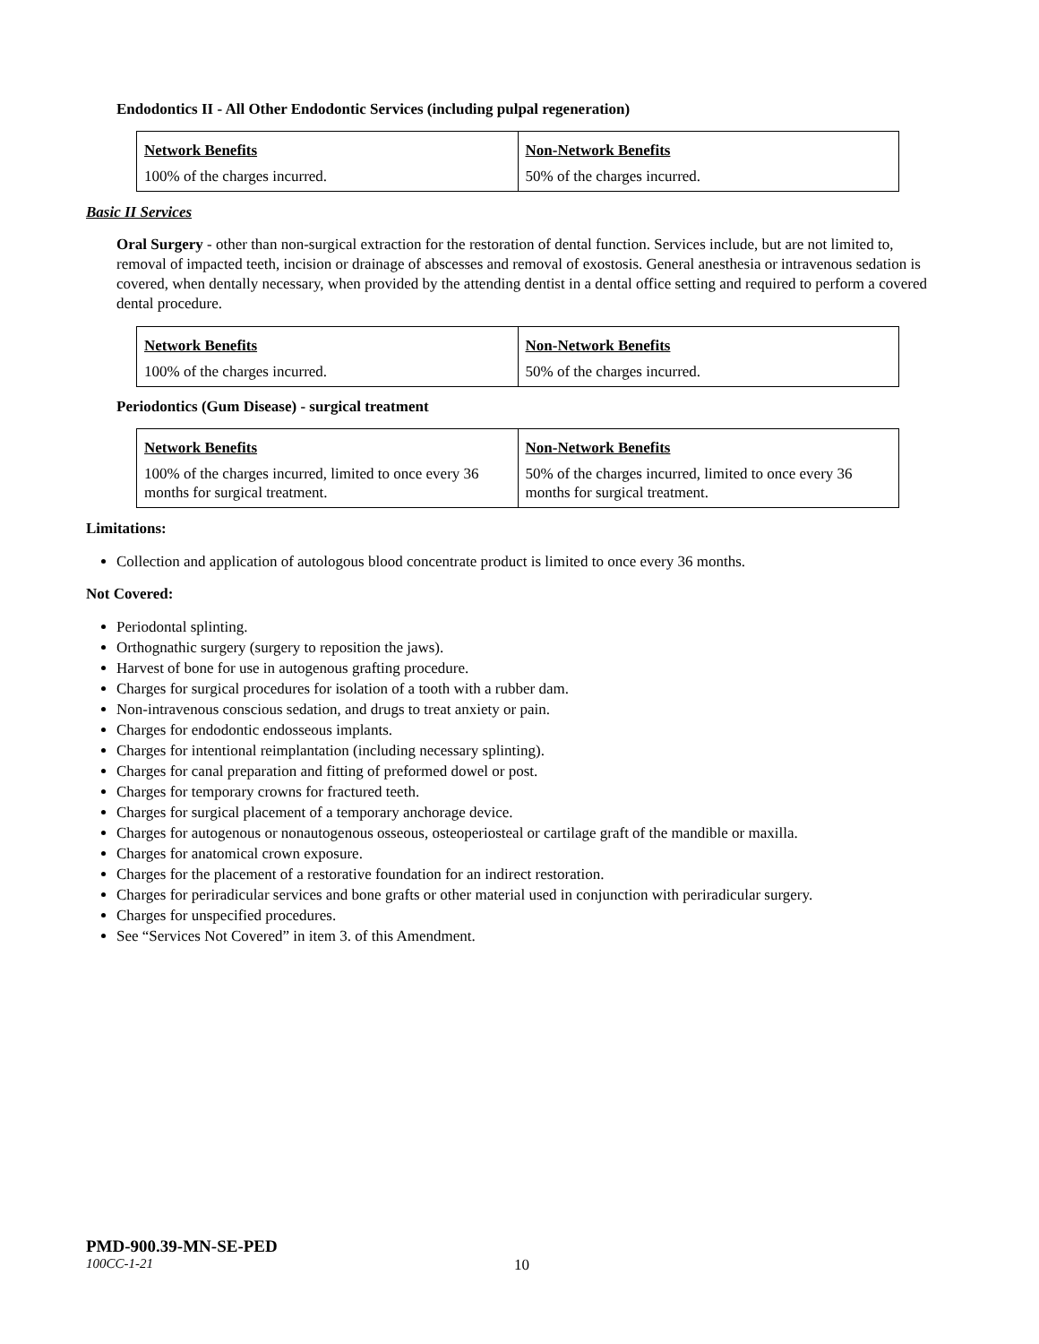Endodontics II - All Other Endodontic Services (including pulpal regeneration)
| Network Benefits | Non-Network Benefits |
| 100% of the charges incurred. | 50% of the charges incurred. |
Basic II Services
Oral Surgery - other than non-surgical extraction for the restoration of dental function. Services include, but are not limited to, removal of impacted teeth, incision or drainage of abscesses and removal of exostosis. General anesthesia or intravenous sedation is covered, when dentally necessary, when provided by the attending dentist in a dental office setting and required to perform a covered dental procedure.
| Network Benefits | Non-Network Benefits |
| 100% of the charges incurred. | 50% of the charges incurred. |
Periodontics (Gum Disease) - surgical treatment
| Network Benefits | Non-Network Benefits |
| 100% of the charges incurred, limited to once every 36 months for surgical treatment. | 50% of the charges incurred, limited to once every 36 months for surgical treatment. |
Limitations:
Collection and application of autologous blood concentrate product is limited to once every 36 months.
Not Covered:
Periodontal splinting.
Orthognathic surgery (surgery to reposition the jaws).
Harvest of bone for use in autogenous grafting procedure.
Charges for surgical procedures for isolation of a tooth with a rubber dam.
Non-intravenous conscious sedation, and drugs to treat anxiety or pain.
Charges for endodontic endosseous implants.
Charges for intentional reimplantation (including necessary splinting).
Charges for canal preparation and fitting of preformed dowel or post.
Charges for temporary crowns for fractured teeth.
Charges for surgical placement of a temporary anchorage device.
Charges for autogenous or nonautogenous osseous, osteoperiosteal or cartilage graft of the mandible or maxilla.
Charges for anatomical crown exposure.
Charges for the placement of a restorative foundation for an indirect restoration.
Charges for periradicular services and bone grafts or other material used in conjunction with periradicular surgery.
Charges for unspecified procedures.
See “Services Not Covered” in item 3. of this Amendment.
PMD-900.39-MN-SE-PED
100CC-1-21 10